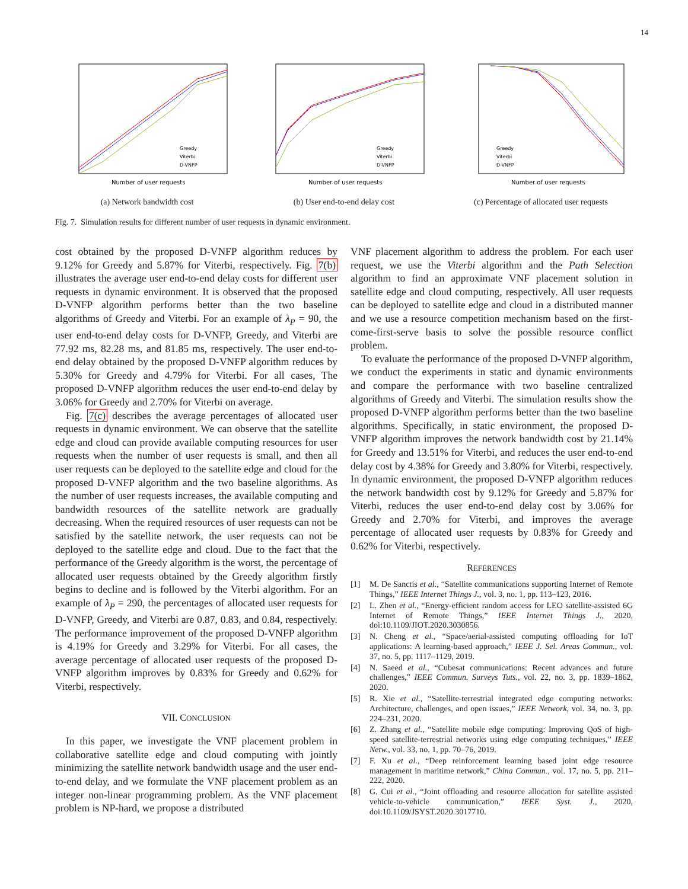14
Greedy
Viterbi
D-VNFP
Number of user requests
(a) Network bandwidth cost
Greedy
Viterbi
D-VNFP
Number of user requests
(b) User end-to-end delay cost
Greedy
Viterbi
D-VNFP
Number of user requests
(c) Percentage of allocated user requests
Fig. 7. Simulation results for different number of user requests in dynamic environment.
cost obtained by the proposed D-VNFP algorithm reduces by 9.12% for Greedy and 5.87% for Viterbi, respectively. Fig. 7(b) illustrates the average user end-to-end delay costs for different user requests in dynamic environment. It is observed that the proposed D-VNFP algorithm performs better than the two baseline algorithms of Greedy and Viterbi. For an example of λ<sub>P</sub> = 90, the user end-to-end delay costs for D-VNFP, Greedy, and Viterbi are 77.92 ms, 82.28 ms, and 81.85 ms, respectively. The user end-to-end delay obtained by the proposed D-VNFP algorithm reduces by 5.30% for Greedy and 4.79% for Viterbi. For all cases, The proposed D-VNFP algorithm reduces the user end-to-end delay by 3.06% for Greedy and 2.70% for Viterbi on average.
Fig. 7(c) describes the average percentages of allocated user requests in dynamic environment. We can observe that the satellite edge and cloud can provide available computing resources for user requests when the number of user requests is small, and then all user requests can be deployed to the satellite edge and cloud for the proposed D-VNFP algorithm and the two baseline algorithms. As the number of user requests increases, the available computing and bandwidth resources of the satellite network are gradually decreasing. When the required resources of user requests can not be satisfied by the satellite network, the user requests can not be deployed to the satellite edge and cloud. Due to the fact that the performance of the Greedy algorithm is the worst, the percentage of allocated user requests obtained by the Greedy algorithm firstly begins to decline and is followed by the Viterbi algorithm. For an example of λ<sub>P</sub> = 290, the percentages of allocated user requests for D-VNFP, Greedy, and Viterbi are 0.87, 0.83, and 0.84, respectively. The performance improvement of the proposed D-VNFP algorithm is 4.19% for Greedy and 3.29% for Viterbi. For all cases, the average percentage of allocated user requests of the proposed D-VNFP algorithm improves by 0.83% for Greedy and 0.62% for Viterbi, respectively.
VII. CONCLUSION
In this paper, we investigate the VNF placement problem in collaborative satellite edge and cloud computing with jointly minimizing the satellite network bandwidth usage and the user end-to-end delay, and we formulate the VNF placement problem as an integer non-linear programming problem. As the VNF placement problem is NP-hard, we propose a distributed
VNF placement algorithm to address the problem. For each user request, we use the Viterbi algorithm and the Path Selection algorithm to find an approximate VNF placement solution in satellite edge and cloud computing, respectively. All user requests can be deployed to satellite edge and cloud in a distributed manner and we use a resource competition mechanism based on the first-come-first-serve basis to solve the possible resource conflict problem.
To evaluate the performance of the proposed D-VNFP algorithm, we conduct the experiments in static and dynamic environments and compare the performance with two baseline centralized algorithms of Greedy and Viterbi. The simulation results show the proposed D-VNFP algorithm performs better than the two baseline algorithms. Specifically, in static environment, the proposed D-VNFP algorithm improves the network bandwidth cost by 21.14% for Greedy and 13.51% for Viterbi, and reduces the user end-to-end delay cost by 4.38% for Greedy and 3.80% for Viterbi, respectively. In dynamic environment, the proposed D-VNFP algorithm reduces the network bandwidth cost by 9.12% for Greedy and 5.87% for Viterbi, reduces the user end-to-end delay cost by 3.06% for Greedy and 2.70% for Viterbi, and improves the average percentage of allocated user requests by 0.83% for Greedy and 0.62% for Viterbi, respectively.
REFERENCES
[1] M. De Sanctis et al., “Satellite communications supporting Internet of Remote Things,” IEEE Internet Things J., vol. 3, no. 1, pp. 113–123, 2016.
[2] L. Zhen et al., “Energy-efficient random access for LEO satellite-assisted 6G Internet of Remote Things,” IEEE Internet Things J., 2020, doi:10.1109/JIOT.2020.3030856.
[3] N. Cheng et al., “Space/aerial-assisted computing offloading for IoT applications: A learning-based approach,” IEEE J. Sel. Areas Commun., vol. 37, no. 5, pp. 1117–1129, 2019.
[4] N. Saeed et al., “Cubesat communications: Recent advances and future challenges,” IEEE Commun. Surveys Tuts., vol. 22, no. 3, pp. 1839–1862, 2020.
[5] R. Xie et al., “Satellite-terrestrial integrated edge computing networks: Architecture, challenges, and open issues,” IEEE Network, vol. 34, no. 3, pp. 224–231, 2020.
[6] Z. Zhang et al., “Satellite mobile edge computing: Improving QoS of high-speed satellite-terrestrial networks using edge computing techniques,” IEEE Netw., vol. 33, no. 1, pp. 70–76, 2019.
[7] F. Xu et al., “Deep reinforcement learning based joint edge resource management in maritime network,” China Commun., vol. 17, no. 5, pp. 211–222, 2020.
[8] G. Cui et al., “Joint offloading and resource allocation for satellite assisted vehicle-to-vehicle communication,” IEEE Syst. J., 2020, doi:10.1109/JSYST.2020.3017710.